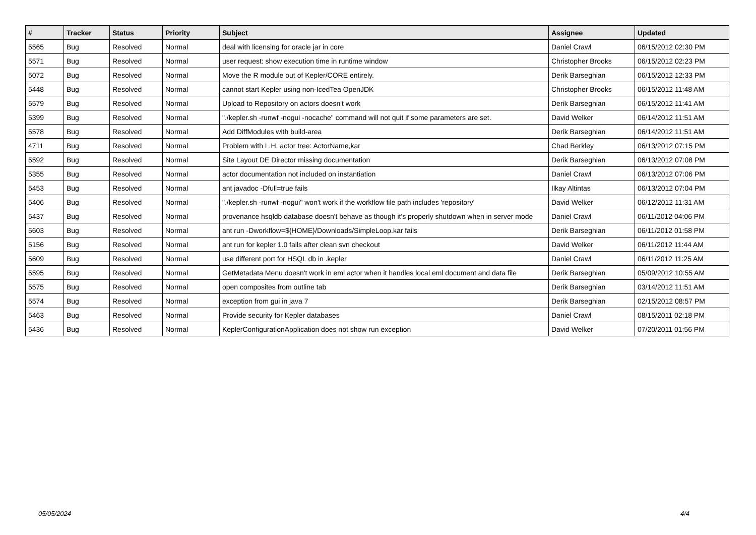| # | Tracker | Status | Priority | Subject | Assignee | Updated |
| --- | --- | --- | --- | --- | --- | --- |
| 5565 | Bug | Resolved | Normal | deal with licensing for oracle jar in core | Daniel Crawl | 06/15/2012 02:30 PM |
| 5571 | Bug | Resolved | Normal | user request: show execution time in runtime window | Christopher Brooks | 06/15/2012 02:23 PM |
| 5072 | Bug | Resolved | Normal | Move the R module out of Kepler/CORE entirely. | Derik Barseghian | 06/15/2012 12:33 PM |
| 5448 | Bug | Resolved | Normal | cannot start Kepler using non-IcedTea OpenJDK | Christopher Brooks | 06/15/2012 11:48 AM |
| 5579 | Bug | Resolved | Normal | Upload to Repository on actors doesn't work | Derik Barseghian | 06/15/2012 11:41 AM |
| 5399 | Bug | Resolved | Normal | "./kepler.sh -runwf -nogui -nocache" command will not quit if some parameters are set. | David Welker | 06/14/2012 11:51 AM |
| 5578 | Bug | Resolved | Normal | Add DiffModules with build-area | Derik Barseghian | 06/14/2012 11:51 AM |
| 4711 | Bug | Resolved | Normal | Problem with L.H. actor tree: ActorName,kar | Chad Berkley | 06/13/2012 07:15 PM |
| 5592 | Bug | Resolved | Normal | Site Layout DE Director missing documentation | Derik Barseghian | 06/13/2012 07:08 PM |
| 5355 | Bug | Resolved | Normal | actor documentation not included on instantiation | Daniel Crawl | 06/13/2012 07:06 PM |
| 5453 | Bug | Resolved | Normal | ant javadoc -Dfull=true fails | Ilkay Altintas | 06/13/2012 07:04 PM |
| 5406 | Bug | Resolved | Normal | "./kepler.sh -runwf -nogui" won't work if the workflow file path includes 'repository' | David Welker | 06/12/2012 11:31 AM |
| 5437 | Bug | Resolved | Normal | provenance hsqldb database doesn't behave as though it's properly shutdown when in server mode | Daniel Crawl | 06/11/2012 04:06 PM |
| 5603 | Bug | Resolved | Normal | ant run -Dworkflow=${HOME}/Downloads/SimpleLoop.kar fails | Derik Barseghian | 06/11/2012 01:58 PM |
| 5156 | Bug | Resolved | Normal | ant run for kepler 1.0 fails after clean svn checkout | David Welker | 06/11/2012 11:44 AM |
| 5609 | Bug | Resolved | Normal | use different port for HSQL db in .kepler | Daniel Crawl | 06/11/2012 11:25 AM |
| 5595 | Bug | Resolved | Normal | GetMetadata Menu doesn't work in eml actor when it handles local eml document and data file | Derik Barseghian | 05/09/2012 10:55 AM |
| 5575 | Bug | Resolved | Normal | open composites from outline tab | Derik Barseghian | 03/14/2012 11:51 AM |
| 5574 | Bug | Resolved | Normal | exception from gui in java 7 | Derik Barseghian | 02/15/2012 08:57 PM |
| 5463 | Bug | Resolved | Normal | Provide security for Kepler databases | Daniel Crawl | 08/15/2011 02:18 PM |
| 5436 | Bug | Resolved | Normal | KeplerConfigurationApplication does not show run exception | David Welker | 07/20/2011 01:56 PM |
05/05/2024 4/4